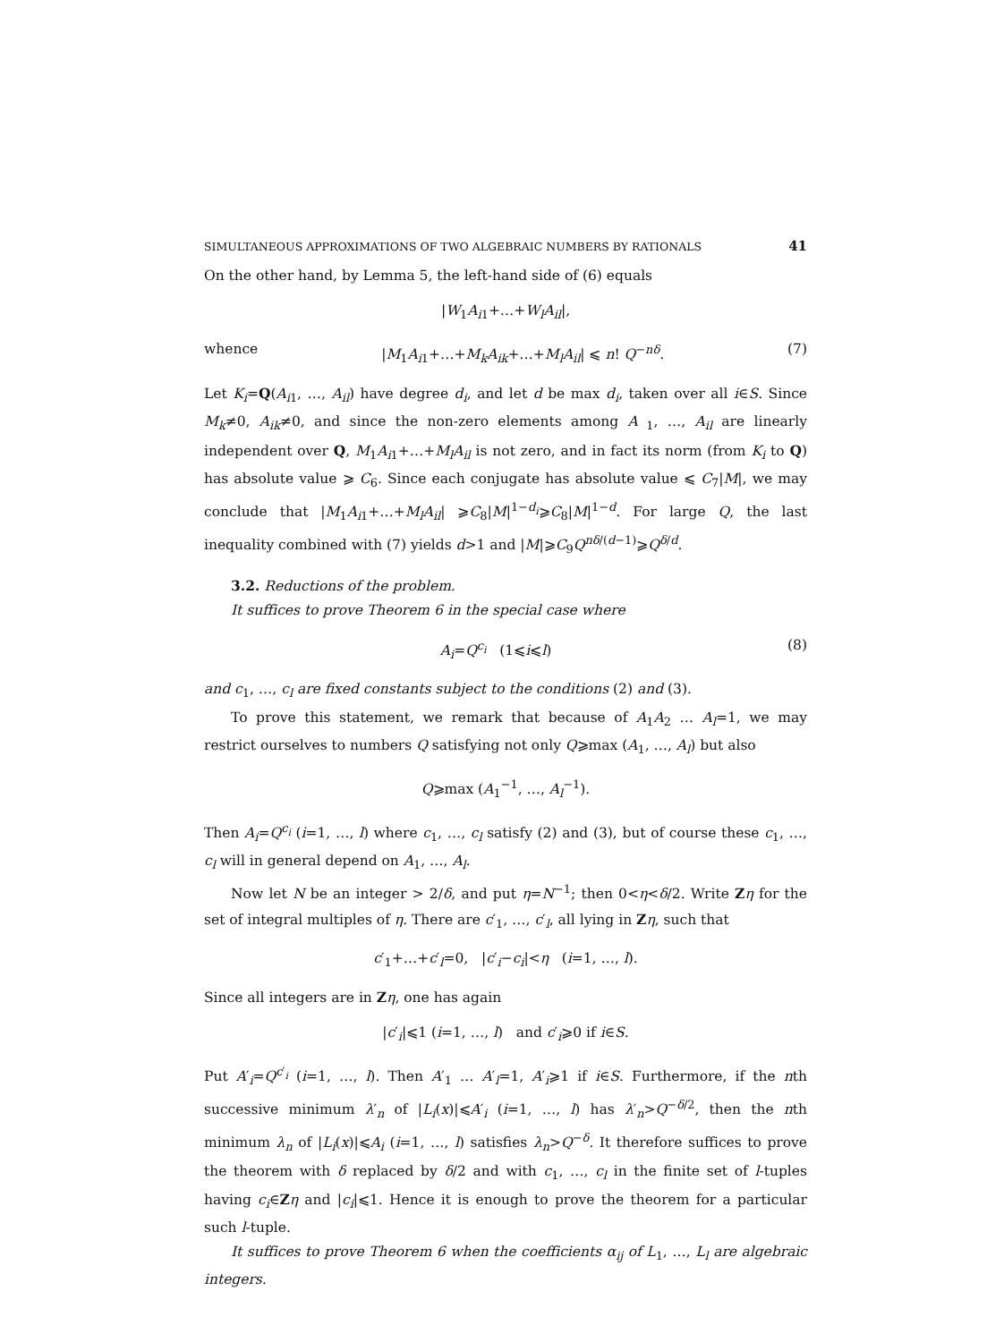SIMULTANEOUS APPROXIMATIONS OF TWO ALGEBRAIC NUMBERS BY RATIONALS 41
On the other hand, by Lemma 5, the left-hand side of (6) equals
|W<sub>1</sub>A<sub>i1</sub>+…+W<sub>l</sub>A<sub>il</sub>|,
whence |M<sub>1</sub>A<sub>i1</sub>+…+M<sub>k</sub>A<sub>ik</sub>+…+M<sub>l</sub>A<sub>il</sub>| ⩽ n! Q<sup>−nδ</sup>. (7)
Let K<sub>i</sub>=Q(A<sub>i1</sub>, …, A<sub>il</sub>) have degree d<sub>i</sub>, and let d be max d<sub>i</sub>, taken over all i∈S. Since M<sub>k</sub>≠0, A<sub>ik</sub>≠0, and since the non-zero elements among A<sub>1</sub>, …, A<sub>il</sub> are linearly independent over Q, M<sub>1</sub>A<sub>i1</sub>+…+M<sub>l</sub>A<sub>il</sub> is not zero, and in fact its norm (from K<sub>i</sub> to Q) has absolute value ⩾ C<sub>6</sub>. Since each conjugate has absolute value ⩽ C<sub>7</sub>|M|, we may conclude that |M<sub>1</sub>A<sub>i1</sub>+…+M<sub>l</sub>A<sub>il</sub>| ⩾C<sub>8</sub>|M|<sup>1−d<sub>i</sub></sup>⩾C<sub>8</sub>|M|<sup>1−d</sup>. For large Q, the last inequality combined with (7) yields d>1 and |M|⩾C<sub>9</sub>Q<sup>nδ/(d−1)</sup>⩾Q<sup>δ/d</sup>.
3.2. Reductions of the problem.
It suffices to prove Theorem 6 in the special case where
A<sub>i</sub>=Q<sup>c<sub>i</sub></sup> (1⩽i⩽l) (8)
and c<sub>1</sub>, …, c<sub>l</sub> are fixed constants subject to the conditions (2) and (3).
To prove this statement, we remark that because of A<sub>1</sub>A<sub>2</sub> … A<sub>l</sub>=1, we may restrict ourselves to numbers Q satisfying not only Q⩾max (A<sub>1</sub>, …, A<sub>l</sub>) but also
Q⩾max (A<sub>1</sub><sup>−1</sup>, …, A<sub>l</sub><sup>−1</sup>).
Then A<sub>i</sub>=Q<sup>c<sub>i</sub></sup> (i=1, …, l) where c<sub>1</sub>, …, c<sub>l</sub> satisfy (2) and (3), but of course these c<sub>1</sub>, …, c<sub>l</sub> will in general depend on A<sub>1</sub>, …, A<sub>l</sub>.
Now let N be an integer > 2/δ, and put η=N<sup>−1</sup>; then 0<η<δ/2. Write Zη for the set of integral multiples of η. There are c′<sub>1</sub>, …, c′<sub>l</sub>, all lying in Zη, such that
c′<sub>1</sub>+…+c′<sub>l</sub>=0, |c′<sub>i</sub>−c<sub>i</sub>|<η (i=1, …, l).
Since all integers are in Zη, one has again
|c′<sub>i</sub>|⩽1 (i=1, …, l) and c′<sub>i</sub>⩾0 if i∈S.
Put A′<sub>i</sub>=Q<sup>c′<sub>i</sub></sup> (i=1, …, l). Then A′<sub>1</sub> … A′<sub>l</sub>=1, A′<sub>i</sub>⩾1 if i∈S. Furthermore, if the nth successive minimum λ′<sub>n</sub> of |L<sub>i</sub>(x)|⩽A′<sub>i</sub> (i=1, …, l) has λ′<sub>n</sub>>Q<sup>−δ/2</sup>, then the nth minimum λ<sub>n</sub> of |L<sub>i</sub>(x)|⩽A<sub>i</sub> (i=1, …, l) satisfies λ<sub>n</sub>>Q<sup>−δ</sup>. It therefore suffices to prove the theorem with δ replaced by δ/2 and with c<sub>1</sub>, …, c<sub>l</sub> in the finite set of l-tuples having c<sub>i</sub>∈Zη and |c<sub>i</sub>|⩽1. Hence it is enough to prove the theorem for a particular such l-tuple.
It suffices to prove Theorem 6 when the coefficients α<sub>ij</sub> of L<sub>1</sub>, …, L<sub>l</sub> are algebraic integers.